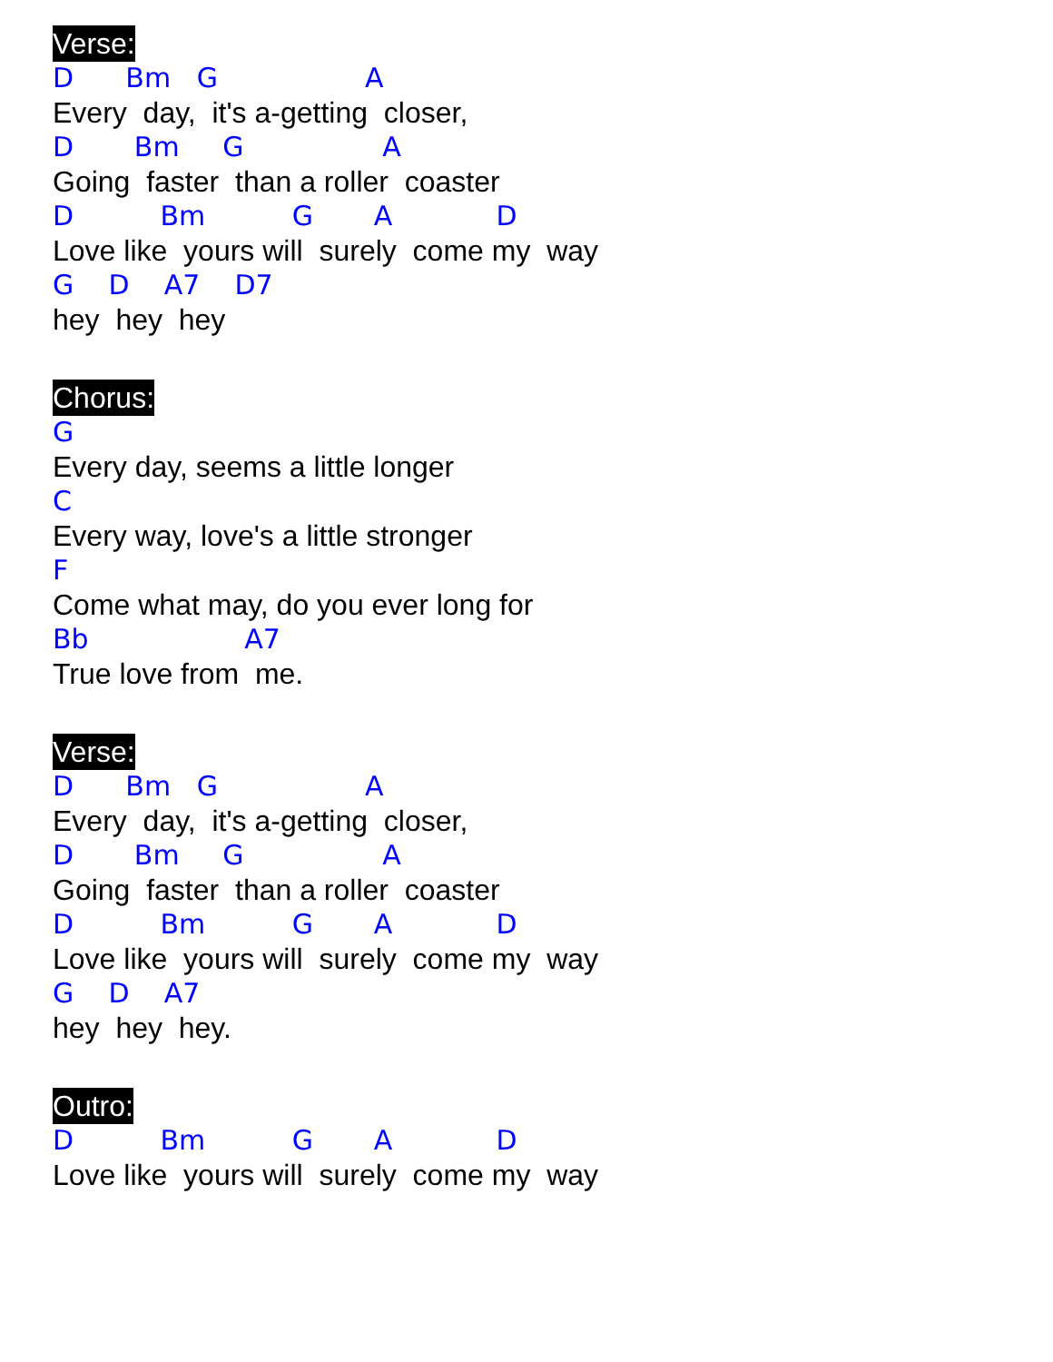Verse:
D Bm G A
Every day, it's a-getting closer,
D Bm G A
Going faster than a roller coaster
D Bm G A D
Love like yours will surely come my way
G D A7 D7
hey hey hey
Chorus:
G
Every day, seems a little longer
C
Every way, love's a little stronger
F
Come what may, do you ever long for
Bb A7
True love from me.
Verse:
D Bm G A
Every day, it's a-getting closer,
D Bm G A
Going faster than a roller coaster
D Bm G A D
Love like yours will surely come my way
G D A7
hey hey hey.
Outro:
D Bm G A D
Love like yours will surely come my way